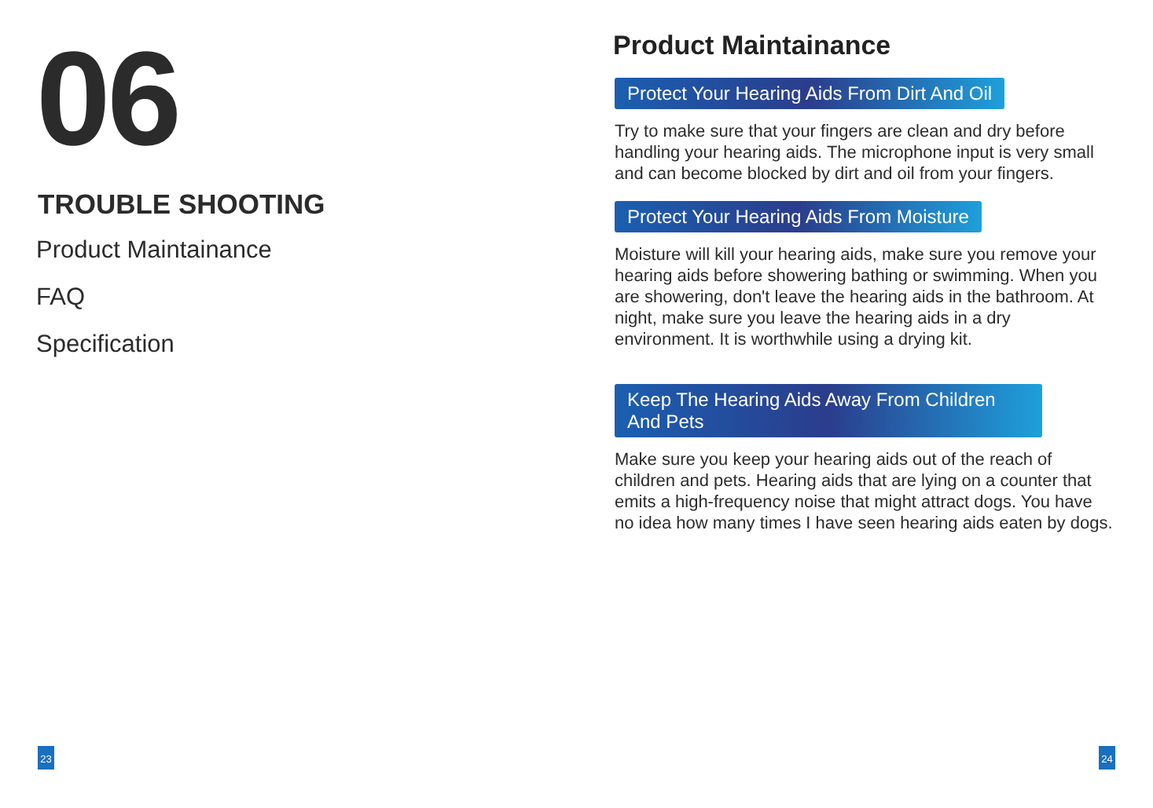06
TROUBLE SHOOTING
Product Maintainance
FAQ
Specification
Product Maintainance
Protect Your Hearing Aids From Dirt And Oil
Try to make sure that your fingers are clean and dry before handling your hearing aids. The microphone input is very small and can become blocked by dirt and oil from your fingers.
Protect Your Hearing Aids From Moisture
Moisture will kill your hearing aids, make sure you remove your hearing aids before showering bathing or swimming. When you are showering, don't leave the hearing aids in the bathroom. At night, make sure you leave the hearing aids in a dry environment. It is worthwhile using a drying kit.
Keep The Hearing Aids Away From Children And Pets
Make sure you keep your hearing aids out of the reach of children and pets. Hearing aids that are lying on a counter that emits a high-frequency noise that might attract dogs. You have no idea how many times I have seen hearing aids eaten by dogs.
23 24